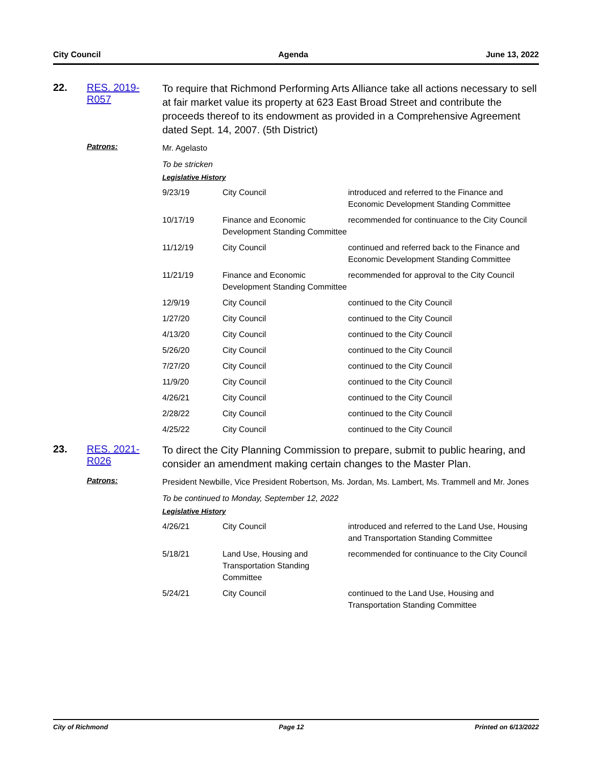City Council Agenda June 13, 2022
22. RES. 2019-R057
To require that Richmond Performing Arts Alliance take all actions necessary to sell at fair market value its property at 623 East Broad Street and contribute the proceeds thereof to its endowment as provided in a Comprehensive Agreement dated Sept. 14, 2007. (5th District)
Patrons:
Mr. Agelasto
To be stricken
Legislative History
| 9/23/19 | City Council | introduced and referred to the Finance and Economic Development Standing Committee |
| 10/17/19 | Finance and Economic Development Standing Committee | recommended for continuance to the City Council |
| 11/12/19 | City Council | continued and referred back to the Finance and Economic Development Standing Committee |
| 11/21/19 | Finance and Economic Development Standing Committee | recommended for approval to the City Council |
| 12/9/19 | City Council | continued to the City Council |
| 1/27/20 | City Council | continued to the City Council |
| 4/13/20 | City Council | continued to the City Council |
| 5/26/20 | City Council | continued to the City Council |
| 7/27/20 | City Council | continued to the City Council |
| 11/9/20 | City Council | continued to the City Council |
| 4/26/21 | City Council | continued to the City Council |
| 2/28/22 | City Council | continued to the City Council |
| 4/25/22 | City Council | continued to the City Council |
23. RES. 2021-R026
To direct the City Planning Commission to prepare, submit to public hearing, and consider an amendment making certain changes to the Master Plan.
Patrons:
President Newbille, Vice President Robertson, Ms. Jordan, Ms. Lambert, Ms. Trammell and Mr. Jones
To be continued to Monday, September 12, 2022
Legislative History
| 4/26/21 | City Council | introduced and referred to the Land Use, Housing and Transportation Standing Committee |
| 5/18/21 | Land Use, Housing and Transportation Standing Committee | recommended for continuance to the City Council |
| 5/24/21 | City Council | continued to the Land Use, Housing and Transportation Standing Committee |
City of Richmond Page 12 Printed on 6/13/2022